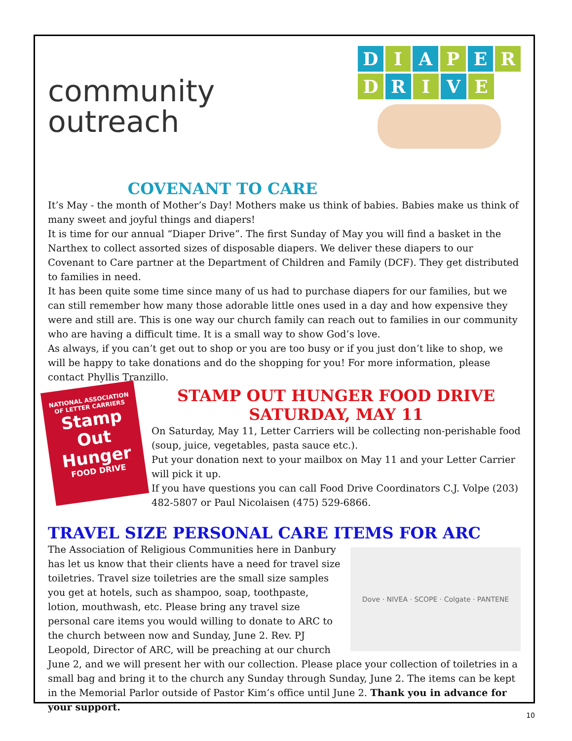community
outreach
D I A P E R
D R I V E
COVENANT TO CARE
It’s May - the month of Mother’s Day! Mothers make us think of babies. Babies make us think of many sweet and joyful things and diapers!
It is time for our annual “Diaper Drive”. The first Sunday of May you will find a basket in the Narthex to collect assorted sizes of disposable diapers. We deliver these diapers to our Covenant to Care partner at the Department of Children and Family (DCF). They get distributed to families in need.
It has been quite some time since many of us had to purchase diapers for our families, but we can still remember how many those adorable little ones used in a day and how expensive they were and still are. This is one way our church family can reach out to families in our community who are having a difficult time. It is a small way to show God’s love.
As always, if you can’t get out to shop or you are too busy or if you just don’t like to shop, we will be happy to take donations and do the shopping for you! For more information, please contact Phyllis Tranzillo.
NATIONAL ASSOCIATION OF LETTER CARRIERS
Stamp Out Hunger
FOOD DRIVE
STAMP OUT HUNGER FOOD DRIVE
SATURDAY, MAY 11
On Saturday, May 11, Letter Carriers will be collecting non-perishable food (soup, juice, vegetables, pasta sauce etc.).
Put your donation next to your mailbox on May 11 and your Letter Carrier will pick it up.
If you have questions you can call Food Drive Coordinators C.J. Volpe (203) 482-5807 or Paul Nicolaisen (475) 529-6866.
TRAVEL SIZE PERSONAL CARE ITEMS FOR ARC
Dove · NIVEA · SCOPE · Colgate · PANTENE
The Association of Religious Communities here in Danbury has let us know that their clients have a need for travel size toiletries. Travel size toiletries are the small size samples you get at hotels, such as shampoo, soap, toothpaste, lotion, mouthwash, etc. Please bring any travel size personal care items you would willing to donate to ARC to the church between now and Sunday, June 2. Rev. PJ Leopold, Director of ARC, will be preaching at our church June 2, and we will present her with our collection. Please place your collection of toiletries in a small bag and bring it to the church any Sunday through Sunday, June 2. The items can be kept in the Memorial Parlor outside of Pastor Kim’s office until June 2. Thank you in advance for your support.
10